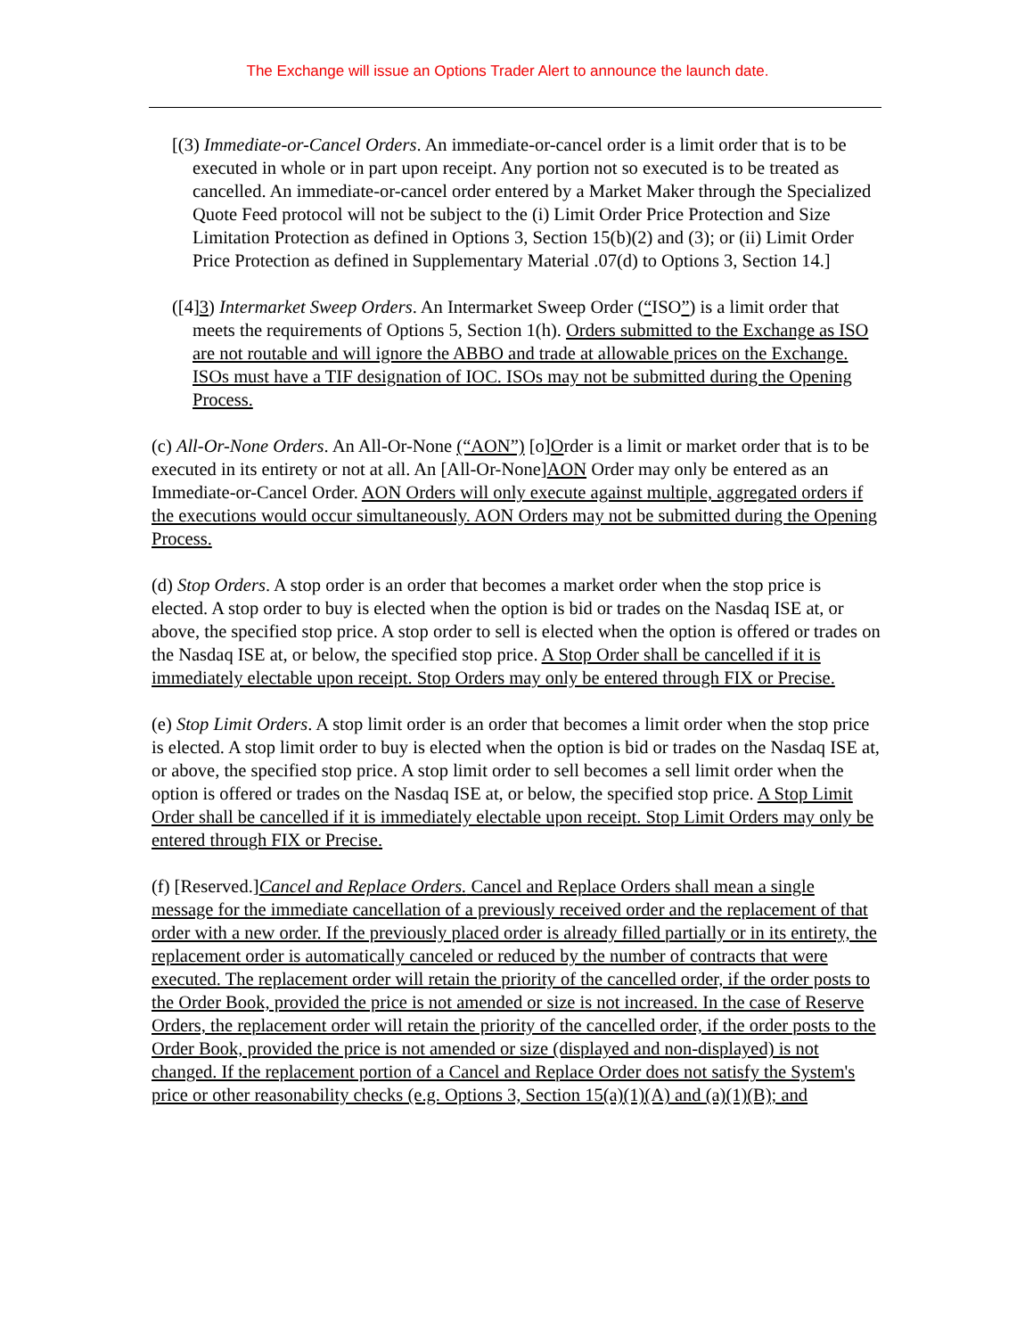The Exchange will issue an Options Trader Alert to announce the launch date.
[(3) Immediate-or-Cancel Orders. An immediate-or-cancel order is a limit order that is to be executed in whole or in part upon receipt. Any portion not so executed is to be treated as cancelled. An immediate-or-cancel order entered by a Market Maker through the Specialized Quote Feed protocol will not be subject to the (i) Limit Order Price Protection and Size Limitation Protection as defined in Options 3, Section 15(b)(2) and (3); or (ii) Limit Order Price Protection as defined in Supplementary Material .07(d) to Options 3, Section 14.]
([4]3) Intermarket Sweep Orders. An Intermarket Sweep Order (“ISO”) is a limit order that meets the requirements of Options 5, Section 1(h). Orders submitted to the Exchange as ISO are not routable and will ignore the ABBO and trade at allowable prices on the Exchange. ISOs must have a TIF designation of IOC. ISOs may not be submitted during the Opening Process.
(c) All-Or-None Orders. An All-Or-None (“AON”) [o]Order is a limit or market order that is to be executed in its entirety or not at all. An [All-Or-None]AON Order may only be entered as an Immediate-or-Cancel Order. AON Orders will only execute against multiple, aggregated orders if the executions would occur simultaneously. AON Orders may not be submitted during the Opening Process.
(d) Stop Orders. A stop order is an order that becomes a market order when the stop price is elected. A stop order to buy is elected when the option is bid or trades on the Nasdaq ISE at, or above, the specified stop price. A stop order to sell is elected when the option is offered or trades on the Nasdaq ISE at, or below, the specified stop price. A Stop Order shall be cancelled if it is immediately electable upon receipt. Stop Orders may only be entered through FIX or Precise.
(e) Stop Limit Orders. A stop limit order is an order that becomes a limit order when the stop price is elected. A stop limit order to buy is elected when the option is bid or trades on the Nasdaq ISE at, or above, the specified stop price. A stop limit order to sell becomes a sell limit order when the option is offered or trades on the Nasdaq ISE at, or below, the specified stop price. A Stop Limit Order shall be cancelled if it is immediately electable upon receipt. Stop Limit Orders may only be entered through FIX or Precise.
(f) [Reserved.]Cancel and Replace Orders. Cancel and Replace Orders shall mean a single message for the immediate cancellation of a previously received order and the replacement of that order with a new order. If the previously placed order is already filled partially or in its entirety, the replacement order is automatically canceled or reduced by the number of contracts that were executed. The replacement order will retain the priority of the cancelled order, if the order posts to the Order Book, provided the price is not amended or size is not increased. In the case of Reserve Orders, the replacement order will retain the priority of the cancelled order, if the order posts to the Order Book, provided the price is not amended or size (displayed and non-displayed) is not changed. If the replacement portion of a Cancel and Replace Order does not satisfy the System's price or other reasonability checks (e.g. Options 3, Section 15(a)(1)(A) and (a)(1)(B); and